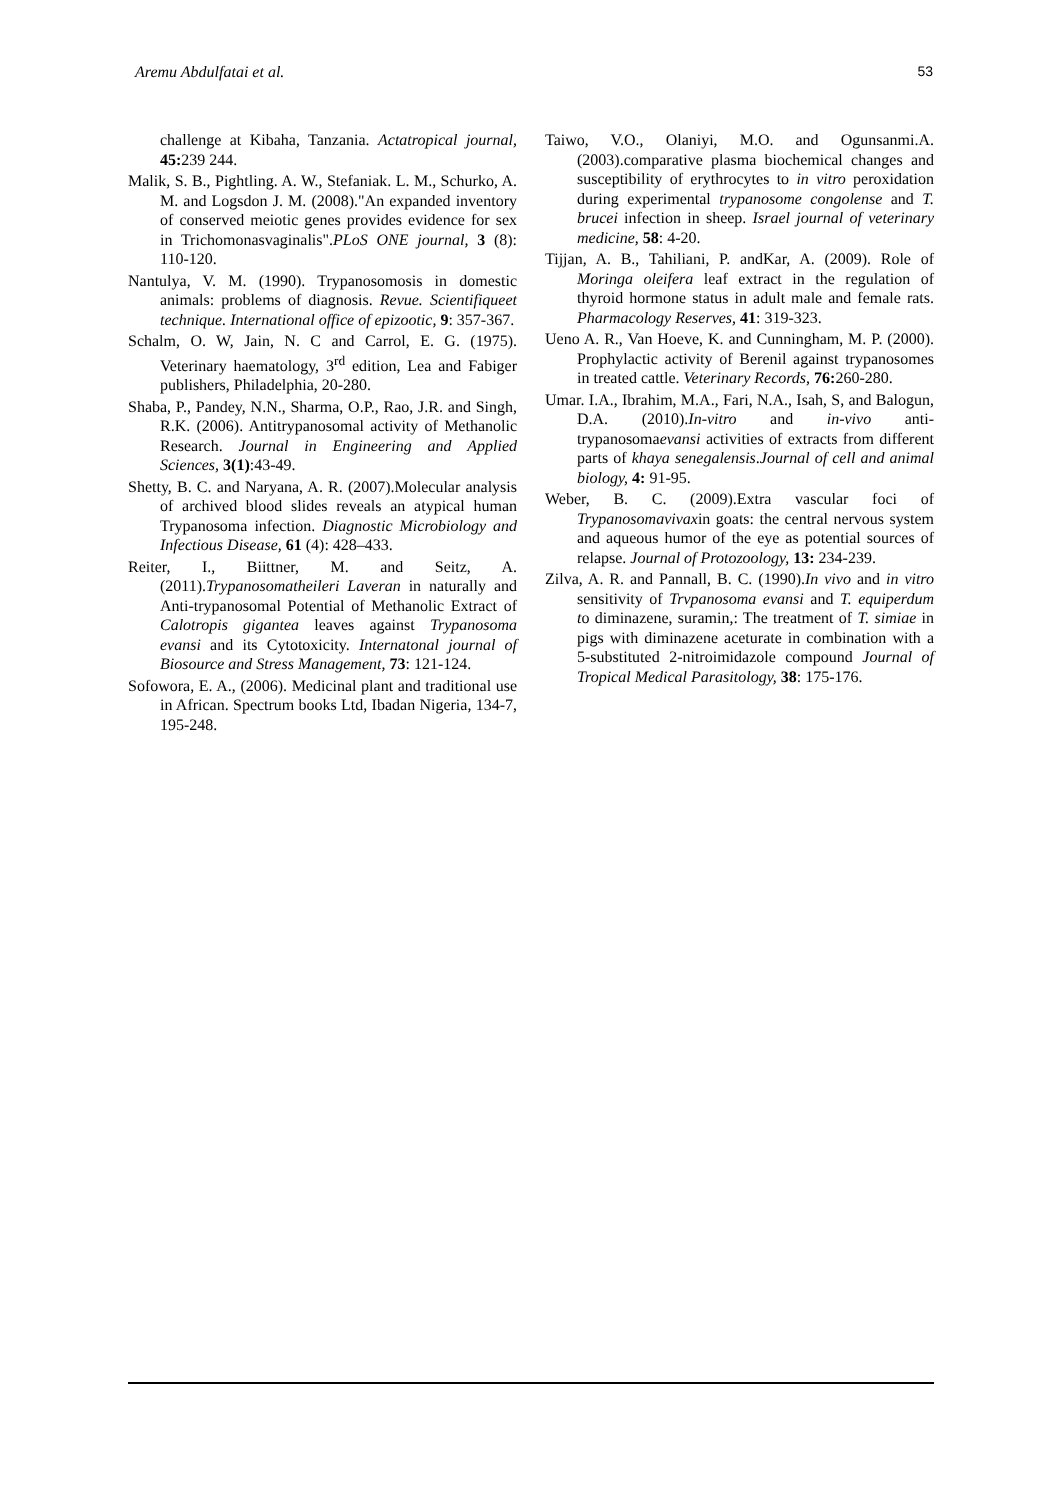Aremu Abdulfatai et al. 53
challenge at Kibaha, Tanzania. Actatropical journal, 45: 239 244.
Malik, S. B., Pightling. A. W., Stefaniak. L. M., Schurko, A. M. and Logsdon J. M. (2008)."An expanded inventory of conserved meiotic genes provides evidence for sex in Trichomonasvaginalis".PLoS ONE journal, 3 (8): 110-120.
Nantulya, V. M. (1990). Trypanosomosis in domestic animals: problems of diagnosis. Revue. Scientifiqueet technique. International office of epizootic, 9: 357-367.
Schalm, O. W, Jain, N. C and Carrol, E. G. (1975). Veterinary haematology, 3<sup>rd</sup> edition, Lea and Fabiger publishers, Philadelphia, 20-280.
Shaba, P., Pandey, N.N., Sharma, O.P., Rao, J.R. and Singh, R.K. (2006). Antitrypanosomal activity of Methanolic Research. Journal in Engineering and Applied Sciences, 3(1):43-49.
Shetty, B. C. and Naryana, A. R. (2007).Molecular analysis of archived blood slides reveals an atypical human Trypanosoma infection. Diagnostic Microbiology and Infectious Disease, 61 (4): 428–433.
Reiter, I., Biittner, M. and Seitz, A. (2011).Trypanosomatheileri Laveran in naturally and Anti-trypanosomal Potential of Methanolic Extract of Calotropis gigantea leaves against Trypanosoma evansi and its Cytotoxicity. Internatonal journal of Biosource and Stress Management, 73: 121-124.
Sofowora, E. A., (2006). Medicinal plant and traditional use in African. Spectrum books Ltd, Ibadan Nigeria, 134-7, 195-248.
Taiwo, V.O., Olaniyi, M.O. and Ogunsanmi.A. (2003).comparative plasma biochemical changes and susceptibility of erythrocytes to in vitro peroxidation during experimental trypanosome congolense and T. brucei infection in sheep. Israel journal of veterinary medicine, 58: 4-20.
Tijjan, A. B., Tahiliani, P. andKar, A. (2009). Role of Moringa oleifera leaf extract in the regulation of thyroid hormone status in adult male and female rats. Pharmacology Reserves, 41: 319-323.
Ueno A. R., Van Hoeve, K. and Cunningham, M. P. (2000). Prophylactic activity of Berenil against trypanosomes in treated cattle. Veterinary Records, 76: 260-280.
Umar. I.A., Ibrahim, M.A., Fari, N.A., Isah, S, and Balogun, D.A. (2010).In-vitro and in-vivo anti-trypanosomaevansi activities of extracts from different parts of khaya senegalensis.Journal of cell and animal biology, 4: 91-95.
Weber, B. C. (2009).Extra vascular foci of Trypanosomavivaxin goats: the central nervous system and aqueous humor of the eye as potential sources of relapse. Journal of Protozoology, 13: 234-239.
Zilva, A. R. and Pannall, B. C. (1990).In vivo and in vitro sensitivity of Trvpanosoma evansi and T. equiperdum to diminazene, suramin,: The treatment of T. simiae in pigs with diminazene aceturate in combination with a 5-substituted 2-nitroimidazole compound Journal of Tropical Medical Parasitology, 38: 175-176.